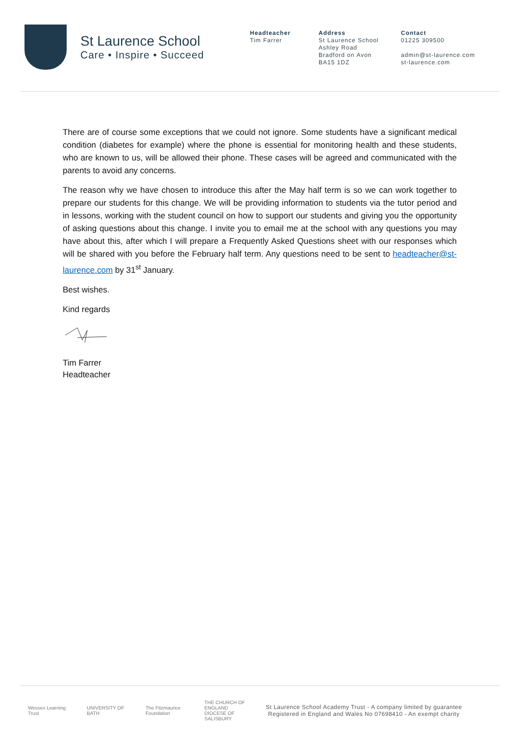St Laurence School
Care • Inspire • Succeed
Headteacher
Tim Farrer
Address
St Laurence School
Ashley Road
Bradford on Avon
BA15 1DZ
Contact
01225 309500
admin@st-laurence.com
st-laurence.com
There are of course some exceptions that we could not ignore. Some students have a significant medical condition (diabetes for example) where the phone is essential for monitoring health and these students, who are known to us, will be allowed their phone. These cases will be agreed and communicated with the parents to avoid any concerns.
The reason why we have chosen to introduce this after the May half term is so we can work together to prepare our students for this change. We will be providing information to students via the tutor period and in lessons, working with the student council on how to support our students and giving you the opportunity of asking questions about this change. I invite you to email me at the school with any questions you may have about this, after which I will prepare a Frequently Asked Questions sheet with our responses which will be shared with you before the February half term. Any questions need to be sent to headteacher@st-laurence.com by 31<sup>st</sup> January.
Best wishes.
Kind regards
Tim Farrer
Headteacher
Wessex Learning Trust
UNIVERSITY OF BATH
The Fitzmaurice Foundation
THE CHURCH OF ENGLAND DIOCESE OF SALISBURY
St Laurence School Academy Trust - A company limited by guarantee
Registered in England and Wales No 07698410 - An exempt charity